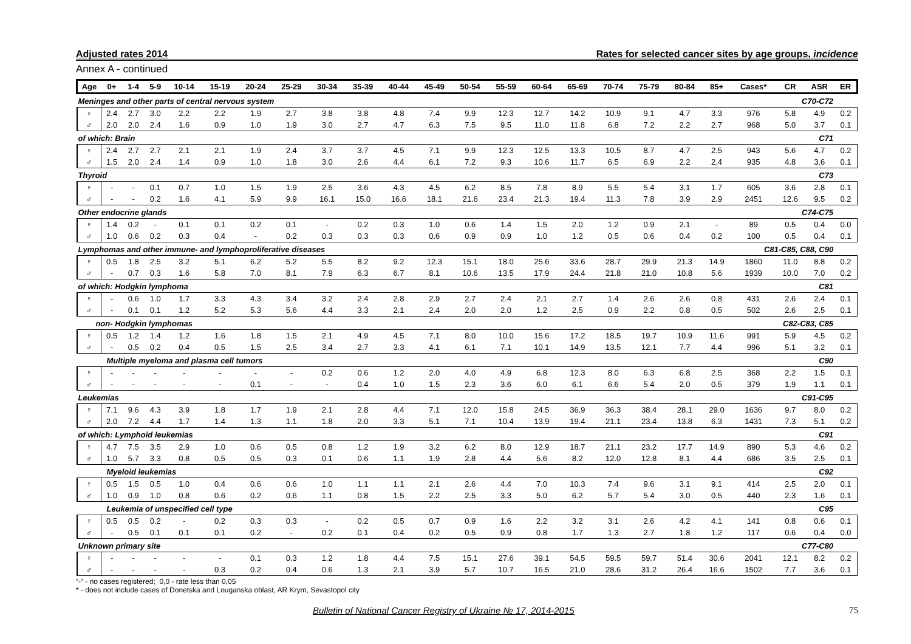Adjusted rates 2014 Rates for selected cancer sites by age groups, incidence
Annex A - continued
| Age | 0+ | 1-4 | 5-9 | 10-14 | 15-19 | 20-24 | 25-29 | 30-34 | 35-39 | 40-44 | 45-49 | 50-54 | 55-59 | 60-64 | 65-69 | 70-74 | 75-79 | 80-84 | 85+ | Cases* | CR | ASR | ER |
| --- | --- | --- | --- | --- | --- | --- | --- | --- | --- | --- | --- | --- | --- | --- | --- | --- | --- | --- | --- | --- | --- | --- | --- |
| Meninges and other parts of central nervous system | | | | | | | | | | | | | | | | | | | C70-C72 | | | | |
| ♀ | 2.4 | 2.7 | 3.0 | 2.2 | 2.2 | 1.9 | 2.7 | 3.8 | 3.8 | 4.8 | 7.4 | 9.9 | 12.3 | 12.7 | 14.2 | 10.9 | 9.1 | 4.7 | 3.3 | 976 | 5.8 | 4.9 | 0.2 |
| ♂ | 2.0 | 2.0 | 2.4 | 1.6 | 0.9 | 1.0 | 1.9 | 3.0 | 2.7 | 4.7 | 6.3 | 7.5 | 9.5 | 11.0 | 11.8 | 6.8 | 7.2 | 2.2 | 2.7 | 968 | 5.0 | 3.7 | 0.1 |
| of which: Brain | | | | | | | | | | | | | | | | | | | C71 | | | | |
| ♀ | 2.4 | 2.7 | 2.7 | 2.1 | 2.1 | 1.9 | 2.4 | 3.7 | 3.7 | 4.5 | 7.1 | 9.9 | 12.3 | 12.5 | 13.3 | 10.5 | 8.7 | 4.7 | 2.5 | 943 | 5.6 | 4.7 | 0.2 |
| ♂ | 1.5 | 2.0 | 2.4 | 1.4 | 0.9 | 1.0 | 1.8 | 3.0 | 2.6 | 4.4 | 6.1 | 7.2 | 9.3 | 10.6 | 11.7 | 6.5 | 6.9 | 2.2 | 2.4 | 935 | 4.8 | 3.6 | 0.1 |
| Thyroid | | | | | | | | | | | | | | | | | | | C73 | | | | |
| ♀ | - | - | 0.1 | 0.7 | 1.0 | 1.5 | 1.9 | 2.5 | 3.6 | 4.3 | 4.5 | 6.2 | 8.5 | 7.8 | 8.9 | 5.5 | 5.4 | 3.1 | 1.7 | 605 | 3.6 | 2.8 | 0.1 |
| ♂ | - | - | 0.2 | 1.6 | 4.1 | 5.9 | 9.9 | 16.1 | 15.0 | 16.6 | 18.1 | 21.6 | 23.4 | 21.3 | 19.4 | 11.3 | 7.8 | 3.9 | 2.9 | 2451 | 12.6 | 9.5 | 0.2 |
| Other endocrine glands | | | | | | | | | | | | | | | | | | | C74-C75 | | | | |
| ♀ | 1.4 | 0.2 | - | 0.1 | 0.1 | 0.2 | 0.1 | - | 0.2 | 0.3 | 1.0 | 0.6 | 1.4 | 1.5 | 2.0 | 1.2 | 0.9 | 2.1 | - | 89 | 0.5 | 0.4 | 0.0 |
| ♂ | 1.0 | 0.6 | 0.2 | 0.3 | 0.4 | - | 0.2 | 0.3 | 0.3 | 0.3 | 0.6 | 0.9 | 0.9 | 1.0 | 1.2 | 0.5 | 0.6 | 0.4 | 0.2 | 100 | 0.5 | 0.4 | 0.1 |
| Lymphomas and other immune- and lymphoproliferative diseases | | | | | | | | | | | | | | | | | | | C81-C85, C88, C90 | | | | |
| ♀ | 0.5 | 1.8 | 2.5 | 3.2 | 5.1 | 6.2 | 5.2 | 5.5 | 8.2 | 9.2 | 12.3 | 15.1 | 18.0 | 25.6 | 33.6 | 28.7 | 29.9 | 21.3 | 14.9 | 1860 | 11.0 | 8.8 | 0.2 |
| ♂ | - | 0.7 | 0.3 | 1.6 | 5.8 | 7.0 | 8.1 | 7.9 | 6.3 | 6.7 | 8.1 | 10.6 | 13.5 | 17.9 | 24.4 | 21.8 | 21.0 | 10.8 | 5.6 | 1939 | 10.0 | 7.0 | 0.2 |
| of which: Hodgkin lymphoma | | | | | | | | | | | | | | | | | | | C81 | | | | |
| ♀ | - | 0.6 | 1.0 | 1.7 | 3.3 | 4.3 | 3.4 | 3.2 | 2.4 | 2.8 | 2.9 | 2.7 | 2.4 | 2.1 | 2.7 | 1.4 | 2.6 | 2.6 | 0.8 | 431 | 2.6 | 2.4 | 0.1 |
| ♂ | - | 0.1 | 0.1 | 1.2 | 5.2 | 5.3 | 5.6 | 4.4 | 3.3 | 2.1 | 2.4 | 2.0 | 2.0 | 1.2 | 2.5 | 0.9 | 2.2 | 0.8 | 0.5 | 502 | 2.6 | 2.5 | 0.1 |
| non- Hodgkin lymphomas | | | | | | | | | | | | | | | | | | | C82-C83, C85 | | | | |
| ♀ | 0.5 | 1.2 | 1.4 | 1.2 | 1.6 | 1.8 | 1.5 | 2.1 | 4.9 | 4.5 | 7.1 | 8.0 | 10.0 | 15.6 | 17.2 | 18.5 | 19.7 | 10.9 | 11.6 | 991 | 5.9 | 4.5 | 0.2 |
| ♂ | - | 0.5 | 0.2 | 0.4 | 0.5 | 1.5 | 2.5 | 3.4 | 2.7 | 3.3 | 4.1 | 6.1 | 7.1 | 10.1 | 14.9 | 13.5 | 12.1 | 7.7 | 4.4 | 996 | 5.1 | 3.2 | 0.1 |
| Multiple myeloma and plasma cell tumors | | | | | | | | | | | | | | | | | | | C90 | | | | |
| ♀ | - | - | - | - | - | - | - | 0.2 | 0.6 | 1.2 | 2.0 | 4.0 | 4.9 | 6.8 | 12.3 | 8.0 | 6.3 | 6.8 | 2.5 | 368 | 2.2 | 1.5 | 0.1 |
| ♂ | - | - | - | - | - | 0.1 | - | - | 0.4 | 1.0 | 1.5 | 2.3 | 3.6 | 6.0 | 6.1 | 6.6 | 5.4 | 2.0 | 0.5 | 379 | 1.9 | 1.1 | 0.1 |
| Leukemias | | | | | | | | | | | | | | | | | | | C91-C95 | | | | |
| ♀ | 7.1 | 9.6 | 4.3 | 3.9 | 1.8 | 1.7 | 1.9 | 2.1 | 2.8 | 4.4 | 7.1 | 12.0 | 15.8 | 24.5 | 36.9 | 36.3 | 38.4 | 28.1 | 29.0 | 1636 | 9.7 | 8.0 | 0.2 |
| ♂ | 2.0 | 7.2 | 4.4 | 1.7 | 1.4 | 1.3 | 1.1 | 1.8 | 2.0 | 3.3 | 5.1 | 7.1 | 10.4 | 13.9 | 19.4 | 21.1 | 23.4 | 13.8 | 6.3 | 1431 | 7.3 | 5.1 | 0.2 |
| of which: Lymphoid leukemias | | | | | | | | | | | | | | | | | | | C91 | | | | |
| ♀ | 4.7 | 7.5 | 3.5 | 2.9 | 1.0 | 0.6 | 0.5 | 0.8 | 1.2 | 1.9 | 3.2 | 6.2 | 8.0 | 12.9 | 18.7 | 21.1 | 23.2 | 17.7 | 14.9 | 890 | 5.3 | 4.6 | 0.2 |
| ♂ | 1.0 | 5.7 | 3.3 | 0.8 | 0.5 | 0.5 | 0.3 | 0.1 | 0.6 | 1.1 | 1.9 | 2.8 | 4.4 | 5.6 | 8.2 | 12.0 | 12.8 | 8.1 | 4.4 | 686 | 3.5 | 2.5 | 0.1 |
| Myeloid leukemias | | | | | | | | | | | | | | | | | | | C92 | | | | |
| ♀ | 0.5 | 1.5 | 0.5 | 1.0 | 0.4 | 0.6 | 0.6 | 1.0 | 1.1 | 1.1 | 2.1 | 2.6 | 4.4 | 7.0 | 10.3 | 7.4 | 9.6 | 3.1 | 9.1 | 414 | 2.5 | 2.0 | 0.1 |
| ♂ | 1.0 | 0.9 | 1.0 | 0.8 | 0.6 | 0.2 | 0.6 | 1.1 | 0.8 | 1.5 | 2.2 | 2.5 | 3.3 | 5.0 | 6.2 | 5.7 | 5.4 | 3.0 | 0.5 | 440 | 2.3 | 1.6 | 0.1 |
| Leukemia of unspecified cell type | | | | | | | | | | | | | | | | | | | C95 | | | | |
| ♀ | 0.5 | 0.5 | 0.2 | - | 0.2 | 0.3 | 0.3 | - | 0.2 | 0.5 | 0.7 | 0.9 | 1.6 | 2.2 | 3.2 | 3.1 | 2.6 | 4.2 | 4.1 | 141 | 0.8 | 0.6 | 0.1 |
| ♂ | - | 0.5 | 0.1 | 0.1 | 0.1 | 0.2 | - | 0.2 | 0.1 | 0.4 | 0.2 | 0.5 | 0.9 | 0.8 | 1.7 | 1.3 | 2.7 | 1.8 | 1.2 | 117 | 0.6 | 0.4 | 0.0 |
| Unknown primary site | | | | | | | | | | | | | | | | | | | C77-C80 | | | | |
| ♀ | - | - | - | - | - | 0.1 | 0.3 | 1.2 | 1.8 | 4.4 | 7.5 | 15.1 | 27.6 | 39.1 | 54.5 | 59.5 | 59.7 | 51.4 | 30.6 | 2041 | 12.1 | 8.2 | 0.2 |
| ♂ | - | - | - | - | 0.3 | 0.2 | 0.4 | 0.6 | 1.3 | 2.1 | 3.9 | 5.7 | 10.7 | 16.5 | 21.0 | 28.6 | 31.2 | 26.4 | 16.6 | 1502 | 7.7 | 3.6 | 0.1 |
“-“ - no cases registered; 0,0 - rate less than 0,05
* - does not include cases of Donetska and Louganska oblast, AR Krym, Sevastopol city
Bulletin of National Cancer Registry of Ukraine № 17, 2014-2015 75